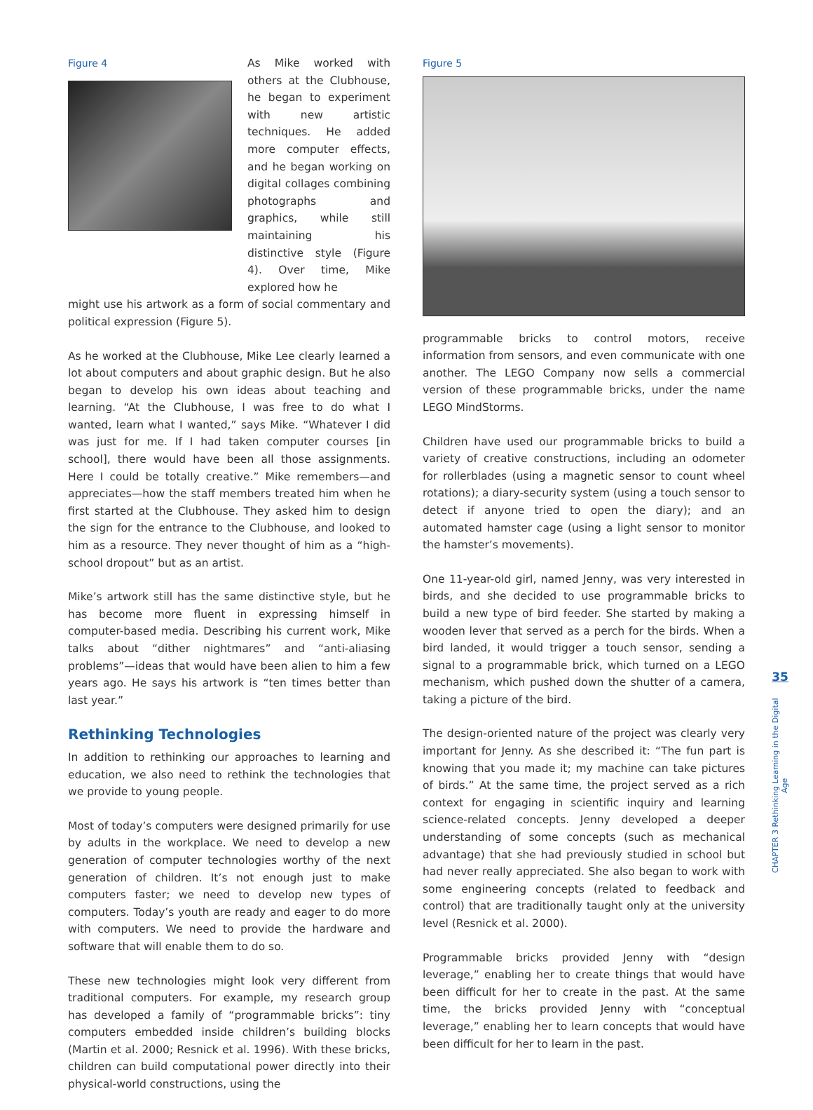Figure 4
As Mike worked with others at the Clubhouse, he began to experiment with new artistic techniques. He added more computer effects, and he began working on digital collages combining photographs and graphics, while still maintaining his distinctive style (Figure 4). Over time, Mike explored how he
might use his artwork as a form of social commentary and political expression (Figure 5).
As he worked at the Clubhouse, Mike Lee clearly learned a lot about computers and about graphic design. But he also began to develop his own ideas about teaching and learning. “At the Clubhouse, I was free to do what I wanted, learn what I wanted,” says Mike. “Whatever I did was just for me. If I had taken computer courses [in school], there would have been all those assignments. Here I could be totally creative.” Mike remembers—and appreciates—how the staff members treated him when he first started at the Clubhouse. They asked him to design the sign for the entrance to the Clubhouse, and looked to him as a resource. They never thought of him as a “high-school dropout” but as an artist.
Mike’s artwork still has the same distinctive style, but he has become more fluent in expressing himself in computer-based media. Describing his current work, Mike talks about “dither nightmares” and “anti-aliasing problems”—ideas that would have been alien to him a few years ago. He says his artwork is “ten times better than last year.”
Rethinking Technologies
In addition to rethinking our approaches to learning and education, we also need to rethink the technologies that we provide to young people.
Most of today’s computers were designed primarily for use by adults in the workplace. We need to develop a new generation of computer technologies worthy of the next generation of children. It’s not enough just to make computers faster; we need to develop new types of computers. Today’s youth are ready and eager to do more with computers. We need to provide the hardware and software that will enable them to do so.
These new technologies might look very different from traditional computers. For example, my research group has developed a family of “programmable bricks”: tiny computers embedded inside children’s building blocks (Martin et al. 2000; Resnick et al. 1996). With these bricks, children can build computational power directly into their physical-world constructions, using the
Figure 5
programmable bricks to control motors, receive information from sensors, and even communicate with one another. The LEGO Company now sells a commercial version of these programmable bricks, under the name LEGO MindStorms.
Children have used our programmable bricks to build a variety of creative constructions, including an odometer for rollerblades (using a magnetic sensor to count wheel rotations); a diary-security system (using a touch sensor to detect if anyone tried to open the diary); and an automated hamster cage (using a light sensor to monitor the hamster’s movements).
One 11-year-old girl, named Jenny, was very interested in birds, and she decided to use programmable bricks to build a new type of bird feeder. She started by making a wooden lever that served as a perch for the birds. When a bird landed, it would trigger a touch sensor, sending a signal to a programmable brick, which turned on a LEGO mechanism, which pushed down the shutter of a camera, taking a picture of the bird.
The design-oriented nature of the project was clearly very important for Jenny. As she described it: “The fun part is knowing that you made it; my machine can take pictures of birds.” At the same time, the project served as a rich context for engaging in scientific inquiry and learning science-related concepts. Jenny developed a deeper understanding of some concepts (such as mechanical advantage) that she had previously studied in school but had never really appreciated. She also began to work with some engineering concepts (related to feedback and control) that are traditionally taught only at the university level (Resnick et al. 2000).
Programmable bricks provided Jenny with “design leverage,” enabling her to create things that would have been difficult for her to create in the past. At the same time, the bricks provided Jenny with “conceptual leverage,” enabling her to learn concepts that would have been difficult for her to learn in the past.
35
CHAPTER 3 Rethinking Learning in the Digital Age